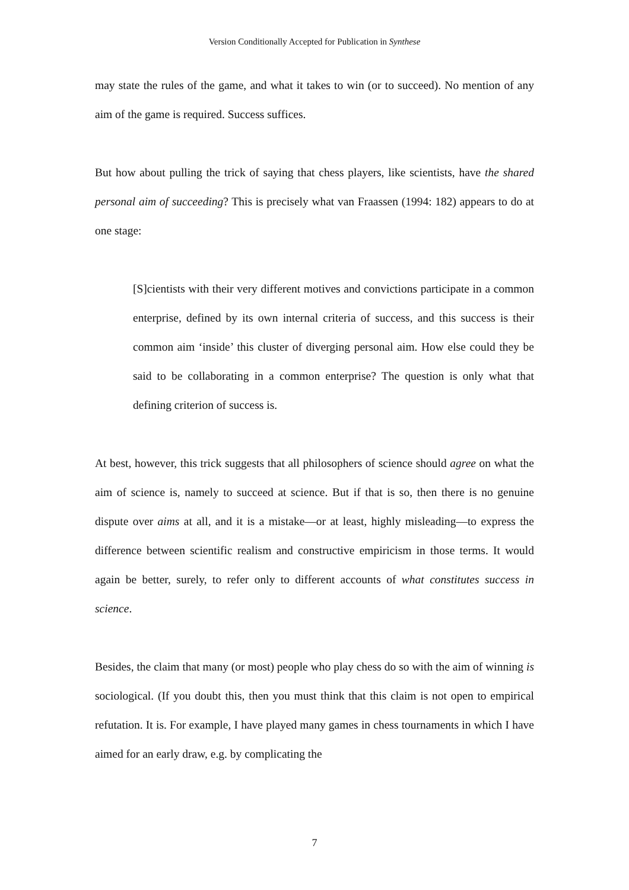Version Conditionally Accepted for Publication in Synthese
may state the rules of the game, and what it takes to win (or to succeed). No mention of any aim of the game is required. Success suffices.
But how about pulling the trick of saying that chess players, like scientists, have the shared personal aim of succeeding? This is precisely what van Fraassen (1994: 182) appears to do at one stage:
[S]cientists with their very different motives and convictions participate in a common enterprise, defined by its own internal criteria of success, and this success is their common aim ‘inside’ this cluster of diverging personal aim. How else could they be said to be collaborating in a common enterprise? The question is only what that defining criterion of success is.
At best, however, this trick suggests that all philosophers of science should agree on what the aim of science is, namely to succeed at science. But if that is so, then there is no genuine dispute over aims at all, and it is a mistake—or at least, highly misleading—to express the difference between scientific realism and constructive empiricism in those terms. It would again be better, surely, to refer only to different accounts of what constitutes success in science.
Besides, the claim that many (or most) people who play chess do so with the aim of winning is sociological. (If you doubt this, then you must think that this claim is not open to empirical refutation. It is. For example, I have played many games in chess tournaments in which I have aimed for an early draw, e.g. by complicating the
7